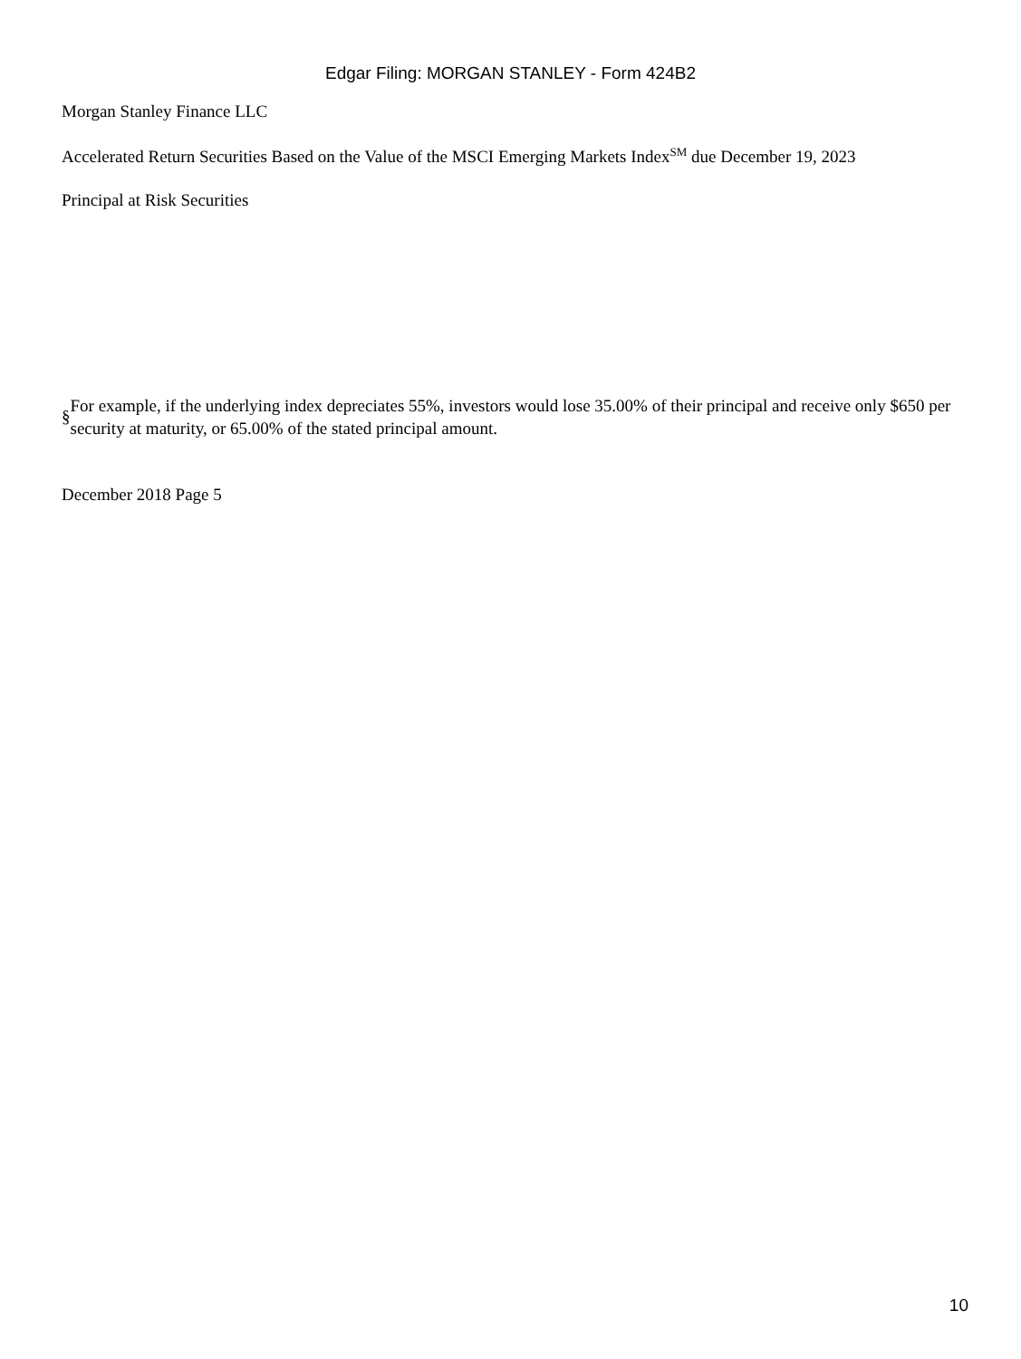Edgar Filing: MORGAN STANLEY - Form 424B2
Morgan Stanley Finance LLC
Accelerated Return Securities Based on the Value of the MSCI Emerging Markets Index<sup>SM</sup> due December 19, 2023
Principal at Risk Securities
§ For example, if the underlying index depreciates 55%, investors would lose 35.00% of their principal and receive only $650 per security at maturity, or 65.00% of the stated principal amount.
December 2018 Page 5
10